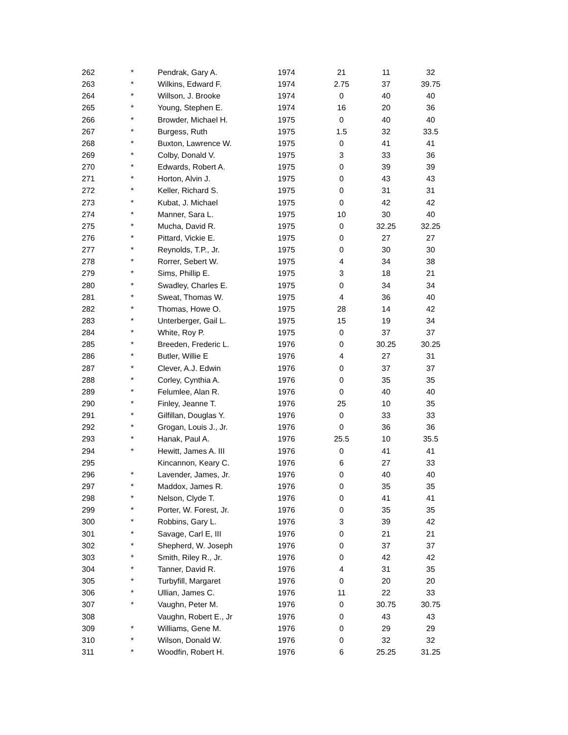| 262 | * | Pendrak, Gary A. | 1974 | 21 | 11 | 32 |
| 263 | * | Wilkins, Edward F. | 1974 | 2.75 | 37 | 39.75 |
| 264 | * | Willson, J. Brooke | 1974 | 0 | 40 | 40 |
| 265 | * | Young, Stephen E. | 1974 | 16 | 20 | 36 |
| 266 | * | Browder, Michael H. | 1975 | 0 | 40 | 40 |
| 267 | * | Burgess, Ruth | 1975 | 1.5 | 32 | 33.5 |
| 268 | * | Buxton, Lawrence W. | 1975 | 0 | 41 | 41 |
| 269 | * | Colby, Donald V. | 1975 | 3 | 33 | 36 |
| 270 | * | Edwards, Robert A. | 1975 | 0 | 39 | 39 |
| 271 | * | Horton, Alvin J. | 1975 | 0 | 43 | 43 |
| 272 | * | Keller, Richard S. | 1975 | 0 | 31 | 31 |
| 273 | * | Kubat, J. Michael | 1975 | 0 | 42 | 42 |
| 274 | * | Manner, Sara L. | 1975 | 10 | 30 | 40 |
| 275 | * | Mucha, David R. | 1975 | 0 | 32.25 | 32.25 |
| 276 | * | Pittard, Vickie E. | 1975 | 0 | 27 | 27 |
| 277 | * | Reynolds, T.P., Jr. | 1975 | 0 | 30 | 30 |
| 278 | * | Rorrer, Sebert W. | 1975 | 4 | 34 | 38 |
| 279 | * | Sims, Phillip E. | 1975 | 3 | 18 | 21 |
| 280 | * | Swadley, Charles E. | 1975 | 0 | 34 | 34 |
| 281 | * | Sweat, Thomas W. | 1975 | 4 | 36 | 40 |
| 282 | * | Thomas, Howe O. | 1975 | 28 | 14 | 42 |
| 283 | * | Unterberger, Gail L. | 1975 | 15 | 19 | 34 |
| 284 | * | White, Roy P. | 1975 | 0 | 37 | 37 |
| 285 | * | Breeden, Frederic L. | 1976 | 0 | 30.25 | 30.25 |
| 286 | * | Butler, Willie E | 1976 | 4 | 27 | 31 |
| 287 | * | Clever, A.J. Edwin | 1976 | 0 | 37 | 37 |
| 288 | * | Corley, Cynthia A. | 1976 | 0 | 35 | 35 |
| 289 | * | Felumlee, Alan R. | 1976 | 0 | 40 | 40 |
| 290 | * | Finley, Jeanne T. | 1976 | 25 | 10 | 35 |
| 291 | * | Gilfillan, Douglas Y. | 1976 | 0 | 33 | 33 |
| 292 | * | Grogan, Louis J., Jr. | 1976 | 0 | 36 | 36 |
| 293 | * | Hanak, Paul A. | 1976 | 25.5 | 10 | 35.5 |
| 294 | * | Hewitt, James A. III | 1976 | 0 | 41 | 41 |
| 295 | | Kincannon, Keary C. | 1976 | 6 | 27 | 33 |
| 296 | * | Lavender, James, Jr. | 1976 | 0 | 40 | 40 |
| 297 | * | Maddox, James R. | 1976 | 0 | 35 | 35 |
| 298 | * | Nelson, Clyde T. | 1976 | 0 | 41 | 41 |
| 299 | * | Porter, W. Forest, Jr. | 1976 | 0 | 35 | 35 |
| 300 | * | Robbins, Gary L. | 1976 | 3 | 39 | 42 |
| 301 | * | Savage, Carl E, III | 1976 | 0 | 21 | 21 |
| 302 | * | Shepherd, W. Joseph | 1976 | 0 | 37 | 37 |
| 303 | * | Smith, Riley R., Jr. | 1976 | 0 | 42 | 42 |
| 304 | * | Tanner, David R. | 1976 | 4 | 31 | 35 |
| 305 | * | Turbyfill, Margaret | 1976 | 0 | 20 | 20 |
| 306 | * | Ullian, James C. | 1976 | 11 | 22 | 33 |
| 307 | * | Vaughn, Peter M. | 1976 | 0 | 30.75 | 30.75 |
| 308 | | Vaughn, Robert E., Jr | 1976 | 0 | 43 | 43 |
| 309 | * | Williams, Gene M. | 1976 | 0 | 29 | 29 |
| 310 | * | Wilson, Donald W. | 1976 | 0 | 32 | 32 |
| 311 | * | Woodfin, Robert H. | 1976 | 6 | 25.25 | 31.25 |